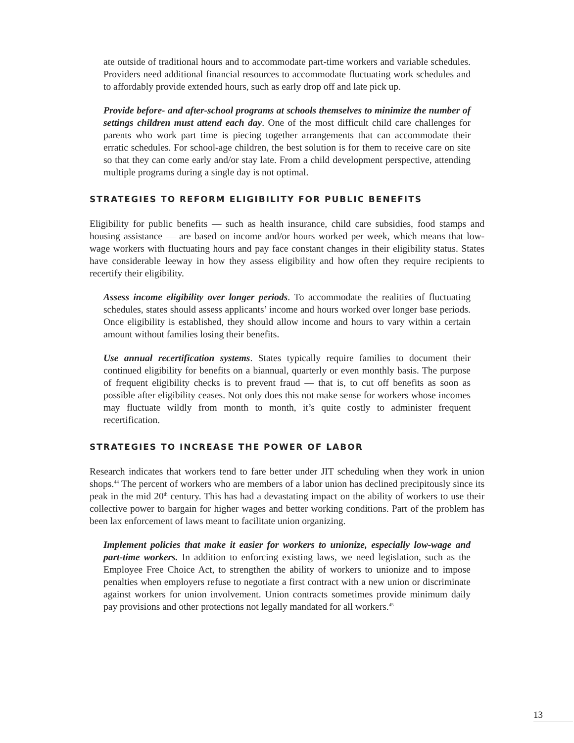ate outside of traditional hours and to accommodate part-time workers and variable schedules. Providers need additional financial resources to accommodate fluctuating work schedules and to affordably provide extended hours, such as early drop off and late pick up.
Provide before- and after-school programs at schools themselves to minimize the number of settings children must attend each day. One of the most difficult child care challenges for parents who work part time is piecing together arrangements that can accommodate their erratic schedules. For school-age children, the best solution is for them to receive care on site so that they can come early and/or stay late. From a child development perspective, attending multiple programs during a single day is not optimal.
STRATEGIES TO REFORM ELIGIBILITY FOR PUBLIC BENEFITS
Eligibility for public benefits — such as health insurance, child care subsidies, food stamps and housing assistance — are based on income and/or hours worked per week, which means that low-wage workers with fluctuating hours and pay face constant changes in their eligibility status. States have considerable leeway in how they assess eligibility and how often they require recipients to recertify their eligibility.
Assess income eligibility over longer periods. To accommodate the realities of fluctuating schedules, states should assess applicants’ income and hours worked over longer base periods. Once eligibility is established, they should allow income and hours to vary within a certain amount without families losing their benefits.
Use annual recertification systems. States typically require families to document their continued eligibility for benefits on a biannual, quarterly or even monthly basis. The purpose of frequent eligibility checks is to prevent fraud — that is, to cut off benefits as soon as possible after eligibility ceases. Not only does this not make sense for workers whose incomes may fluctuate wildly from month to month, it’s quite costly to administer frequent recertification.
STRATEGIES TO INCREASE THE POWER OF LABOR
Research indicates that workers tend to fare better under JIT scheduling when they work in union shops.<sup>44</sup> The percent of workers who are members of a labor union has declined precipitously since its peak in the mid 20<sup>th</sup> century. This has had a devastating impact on the ability of workers to use their collective power to bargain for higher wages and better working conditions. Part of the problem has been lax enforcement of laws meant to facilitate union organizing.
Implement policies that make it easier for workers to unionize, especially low-wage and part-time workers. In addition to enforcing existing laws, we need legislation, such as the Employee Free Choice Act, to strengthen the ability of workers to unionize and to impose penalties when employers refuse to negotiate a first contract with a new union or discriminate against workers for union involvement. Union contracts sometimes provide minimum daily pay provisions and other protections not legally mandated for all workers.<sup>45</sup>
13